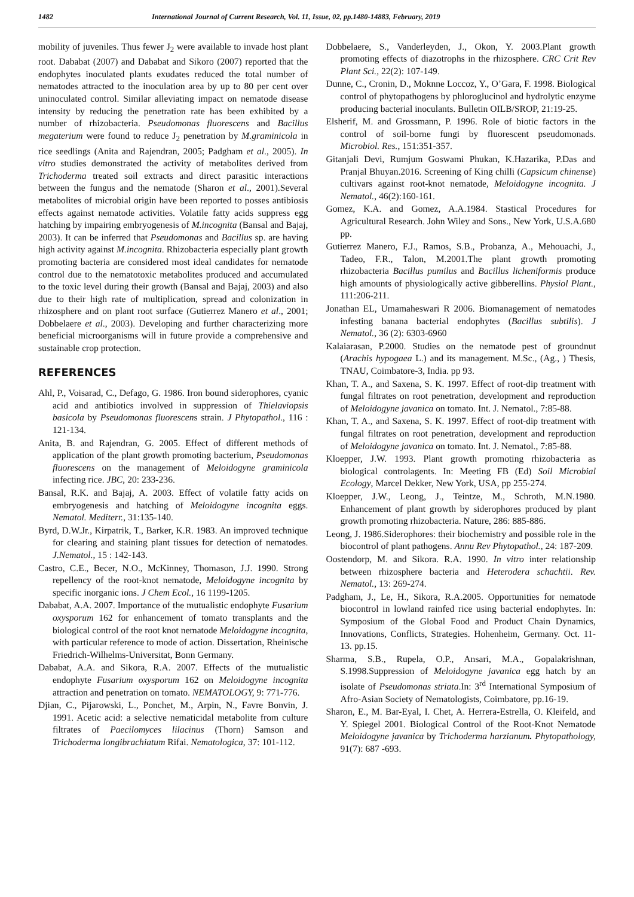1482 International Journal of Current Research, Vol. 11, Issue, 02, pp.1480-14883, February, 2019
mobility of juveniles. Thus fewer J<sub>2</sub> were available to invade host plant root. Dababat (2007) and Dababat and Sikoro (2007) reported that the endophytes inoculated plants exudates reduced the total number of nematodes attracted to the inoculation area by up to 80 per cent over uninoculated control. Similar alleviating impact on nematode disease intensity by reducing the penetration rate has been exhibited by a number of rhizobacteria. Pseudomonas fluorescens and Bacillus megaterium were found to reduce J<sub>2</sub> penetration by M.graminicola in rice seedlings (Anita and Rajendran, 2005; Padgham et al., 2005). In vitro studies demonstrated the activity of metabolites derived from Trichoderma treated soil extracts and direct parasitic interactions between the fungus and the nematode (Sharon et al., 2001).Several metabolites of microbial origin have been reported to posses antibiosis effects against nematode activities. Volatile fatty acids suppress egg hatching by impairing embryogenesis of M.incognita (Bansal and Bajaj, 2003). It can be inferred that Pseudomonas and Bacillus sp. are having high activity against M.incognita. Rhizobacteria especially plant growth promoting bacteria are considered most ideal candidates for nematode control due to the nematotoxic metabolites produced and accumulated to the toxic level during their growth (Bansal and Bajaj, 2003) and also due to their high rate of multiplication, spread and colonization in rhizosphere and on plant root surface (Gutierrez Manero et al., 2001; Dobbelaere et al., 2003). Developing and further characterizing more beneficial microorganisms will in future provide a comprehensive and sustainable crop protection.
REFERENCES
Ahl, P., Voisarad, C., Defago, G. 1986. Iron bound siderophores, cyanic acid and antibiotics involved in suppression of Thielaviopsis basicola by Pseudomonas fluorescens strain. J Phytopathol., 116 : 121-134.
Anita, B. and Rajendran, G. 2005. Effect of different methods of application of the plant growth promoting bacterium, Pseudomonas fluorescens on the management of Meloidogyne graminicola infecting rice. JBC, 20: 233-236.
Bansal, R.K. and Bajaj, A. 2003. Effect of volatile fatty acids on embryogenesis and hatching of Meloidogyne incognita eggs. Nematol. Mediterr., 31:135-140.
Byrd, D.W.Jr., Kirpatrik, T., Barker, K.R. 1983. An improved technique for clearing and staining plant tissues for detection of nematodes. J.Nematol., 15 : 142-143.
Castro, C.E., Becer, N.O., McKinney, Thomason, J.J. 1990. Strong repellency of the root-knot nematode, Meloidogyne incognita by specific inorganic ions. J Chem Ecol., 16 1199-1205.
Dababat, A.A. 2007. Importance of the mutualistic endophyte Fusarium oxysporum 162 for enhancement of tomato transplants and the biological control of the root knot nematode Meloidogyne incognita, with particular reference to mode of action. Dissertation, Rheinische Friedrich-Wilhelms-Universitat, Bonn Germany.
Dababat, A.A. and Sikora, R.A. 2007. Effects of the mutualistic endophyte Fusarium oxysporum 162 on Meloidogyne incognita attraction and penetration on tomato. NEMATOLOGY, 9: 771-776.
Djian, C., Pijarowski, L., Ponchet, M., Arpin, N., Favre Bonvin, J. 1991. Acetic acid: a selective nematicidal metabolite from culture filtrates of Paecilomyces lilacinus (Thorn) Samson and Trichoderma longibrachiatum Rifai. Nematologica, 37: 101-112.
Dobbelaere, S., Vanderleyden, J., Okon, Y. 2003.Plant growth promoting effects of diazotrophs in the rhizosphere. CRC Crit Rev Plant Sci., 22(2): 107-149.
Dunne, C., Cronin, D., Moknne Loccoz, Y., O’Gara, F. 1998. Biological control of phytopathogens by phloroglucinol and hydrolytic enzyme producing bacterial inoculants. Bulletin OILB/SROP, 21:19-25.
Elsherif, M. and Grossmann, P. 1996. Role of biotic factors in the control of soil-borne fungi by fluorescent pseudomonads. Microbiol. Res., 151:351-357.
Gitanjali Devi, Rumjum Goswami Phukan, K.Hazarika, P.Das and Pranjal Bhuyan.2016. Screening of King chilli (Capsicum chinense) cultivars against root-knot nematode, Meloidogyne incognita. J Nematol., 46(2):160-161.
Gomez, K.A. and Gomez, A.A.1984. Stastical Procedures for Agricultural Research. John Wiley and Sons., New York, U.S.A.680 pp.
Gutierrez Manero, F.J., Ramos, S.B., Probanza, A., Mehouachi, J., Tadeo, F.R., Talon, M.2001.The plant growth promoting rhizobacteria Bacillus pumilus and Bacillus licheniformis produce high amounts of physiologically active gibberellins. Physiol Plant., 111:206-211.
Jonathan EL, Umamaheswari R 2006. Biomanagement of nematodes infesting banana bacterial endophytes (Bacillus subtilis). J Nematol., 36 (2): 6303-6960
Kalaiarasan, P.2000. Studies on the nematode pest of groundnut (Arachis hypogaea L.) and its management. M.Sc., (Ag., ) Thesis, TNAU, Coimbatore-3, India. pp 93.
Khan, T. A., and Saxena, S. K. 1997. Effect of root-dip treatment with fungal filtrates on root penetration, development and reproduction of Meloidogyne javanica on tomato. Int. J. Nematol., 7:85-88.
Khan, T. A., and Saxena, S. K. 1997. Effect of root-dip treatment with fungal filtrates on root penetration, development and reproduction of Meloidogyne javanica on tomato. Int. J. Nematol., 7:85-88.
Kloepper, J.W. 1993. Plant growth promoting rhizobacteria as biological controlagents. In: Meeting FB (Ed) Soil Microbial Ecology, Marcel Dekker, New York, USA, pp 255-274.
Kloepper, J.W., Leong, J., Teintze, M., Schroth, M.N.1980. Enhancement of plant growth by siderophores produced by plant growth promoting rhizobacteria. Nature, 286: 885-886.
Leong, J. 1986.Siderophores: their biochemistry and possible role in the biocontrol of plant pathogens. Annu Rev Phytopathol., 24: 187-209.
Oostendorp, M. and Sikora. R.A. 1990. In vitro inter relationship between rhizosphere bacteria and Heterodera schachtii. Rev. Nematol., 13: 269-274.
Padgham, J., Le, H., Sikora, R.A.2005. Opportunities for nematode biocontrol in lowland rainfed rice using bacterial endophytes. In: Symposium of the Global Food and Product Chain Dynamics, Innovations, Conflicts, Strategies. Hohenheim, Germany. Oct. 11-13. pp.15.
Sharma, S.B., Rupela, O.P., Ansari, M.A., Gopalakrishnan, S.1998.Suppression of Meloidogyne javanica egg hatch by an isolate of Pseudomonas striata.In: 3<sup>rd</sup> International Symposium of Afro-Asian Society of Nematologists, Coimbatore, pp.16-19.
Sharon, E., M. Bar-Eyal, I. Chet, A. Herrera-Estrella, O. Kleifeld, and Y. Spiegel 2001. Biological Control of the Root-Knot Nematode Meloidogyne javanica by Trichoderma harzianum. Phytopathology, 91(7): 687 -693.